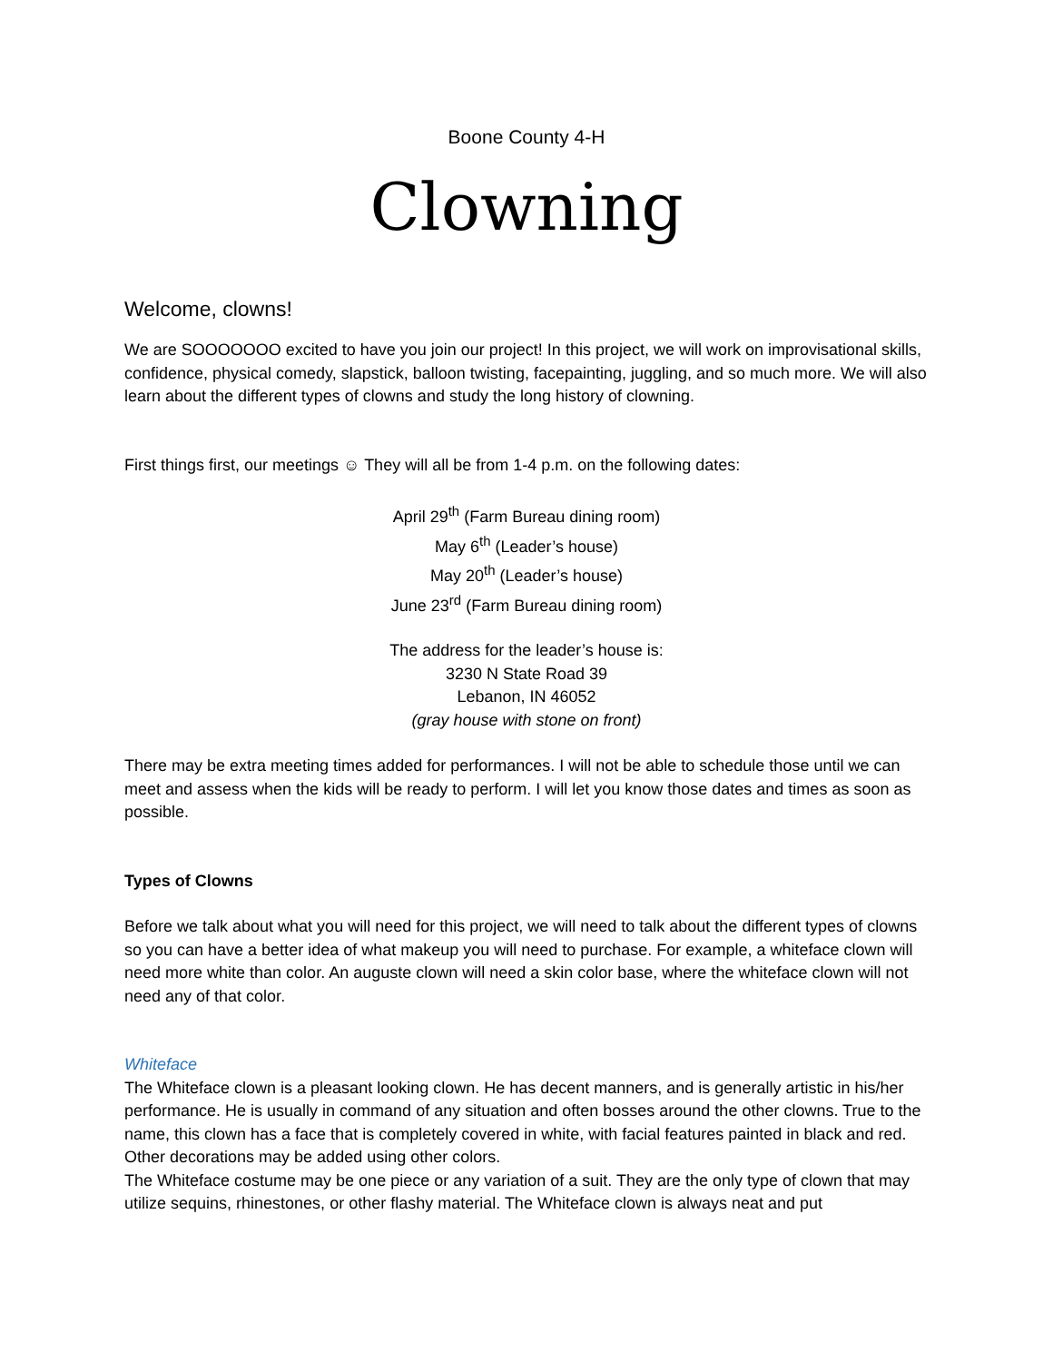Boone County 4-H
Clowning
Welcome, clowns!
We are SOOOOOOO excited to have you join our project! In this project, we will work on improvisational skills, confidence, physical comedy, slapstick, balloon twisting, facepainting, juggling, and so much more. We will also learn about the different types of clowns and study the long history of clowning.
First things first, our meetings ☺ They will all be from 1-4 p.m. on the following dates:
April 29<sup>th</sup> (Farm Bureau dining room)
May 6<sup>th</sup> (Leader’s house)
May 20<sup>th</sup> (Leader’s house)
June 23<sup>rd</sup> (Farm Bureau dining room)
The address for the leader’s house is:
3230 N State Road 39
Lebanon, IN 46052
(gray house with stone on front)
There may be extra meeting times added for performances. I will not be able to schedule those until we can meet and assess when the kids will be ready to perform. I will let you know those dates and times as soon as possible.
Types of Clowns
Before we talk about what you will need for this project, we will need to talk about the different types of clowns so you can have a better idea of what makeup you will need to purchase. For example, a whiteface clown will need more white than color. An auguste clown will need a skin color base, where the whiteface clown will not need any of that color.
Whiteface
The Whiteface clown is a pleasant looking clown. He has decent manners, and is generally artistic in his/her performance. He is usually in command of any situation and often bosses around the other clowns. True to the name, this clown has a face that is completely covered in white, with facial features painted in black and red. Other decorations may be added using other colors.
The Whiteface costume may be one piece or any variation of a suit. They are the only type of clown that may utilize sequins, rhinestones, or other flashy material. The Whiteface clown is always neat and put